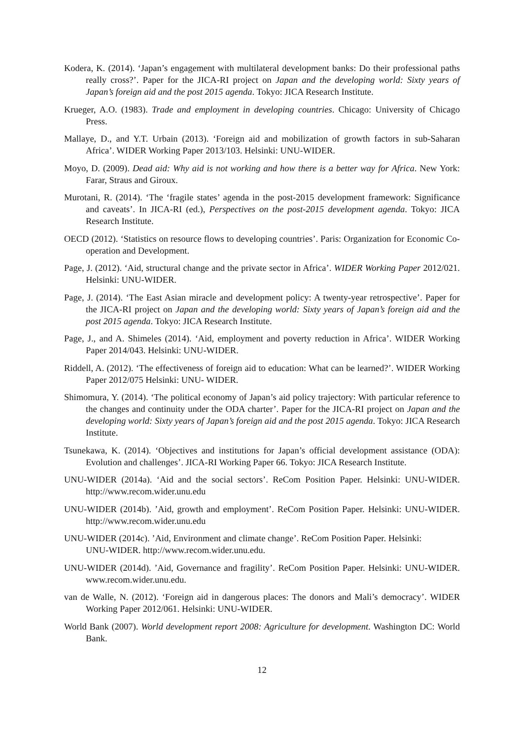Kodera, K. (2014). ‘Japan’s engagement with multilateral development banks: Do their professional paths really cross?’. Paper for the JICA-RI project on Japan and the developing world: Sixty years of Japan’s foreign aid and the post 2015 agenda. Tokyo: JICA Research Institute.
Krueger, A.O. (1983). Trade and employment in developing countries. Chicago: University of Chicago Press.
Mallaye, D., and Y.T. Urbain (2013). ‘Foreign aid and mobilization of growth factors in sub-Saharan Africa’. WIDER Working Paper 2013/103. Helsinki: UNU-WIDER.
Moyo, D. (2009). Dead aid: Why aid is not working and how there is a better way for Africa. New York: Farar, Straus and Giroux.
Murotani, R. (2014). ‘The ‘fragile states’ agenda in the post-2015 development framework: Significance and caveats’. In JICA-RI (ed.), Perspectives on the post-2015 development agenda. Tokyo: JICA Research Institute.
OECD (2012). ‘Statistics on resource flows to developing countries’. Paris: Organization for Economic Co-operation and Development.
Page, J. (2012). ‘Aid, structural change and the private sector in Africa’. WIDER Working Paper 2012/021. Helsinki: UNU-WIDER.
Page, J. (2014). ‘The East Asian miracle and development policy: A twenty-year retrospective’. Paper for the JICA-RI project on Japan and the developing world: Sixty years of Japan’s foreign aid and the post 2015 agenda. Tokyo: JICA Research Institute.
Page, J., and A. Shimeles (2014). ‘Aid, employment and poverty reduction in Africa’. WIDER Working Paper 2014/043. Helsinki: UNU-WIDER.
Riddell, A. (2012). ‘The effectiveness of foreign aid to education: What can be learned?’. WIDER Working Paper 2012/075 Helsinki: UNU- WIDER.
Shimomura, Y. (2014). ‘The political economy of Japan’s aid policy trajectory: With particular reference to the changes and continuity under the ODA charter’. Paper for the JICA-RI project on Japan and the developing world: Sixty years of Japan’s foreign aid and the post 2015 agenda. Tokyo: JICA Research Institute.
Tsunekawa, K. (2014). ‘Objectives and institutions for Japan’s official development assistance (ODA): Evolution and challenges’. JICA-RI Working Paper 66. Tokyo: JICA Research Institute.
UNU-WIDER (2014a). ‘Aid and the social sectors’. ReCom Position Paper. Helsinki: UNU-WIDER. http://www.recom.wider.unu.edu
UNU-WIDER (2014b). ’Aid, growth and employment’. ReCom Position Paper. Helsinki: UNU-WIDER. http://www.recom.wider.unu.edu
UNU-WIDER (2014c). ’Aid, Environment and climate change’. ReCom Position Paper. Helsinki:
UNU-WIDER. http://www.recom.wider.unu.edu.
UNU-WIDER (2014d). ’Aid, Governance and fragility’. ReCom Position Paper. Helsinki: UNU-WIDER. www.recom.wider.unu.edu.
van de Walle, N. (2012). ‘Foreign aid in dangerous places: The donors and Mali’s democracy’. WIDER Working Paper 2012/061. Helsinki: UNU-WIDER.
World Bank (2007). World development report 2008: Agriculture for development. Washington DC: World Bank.
12